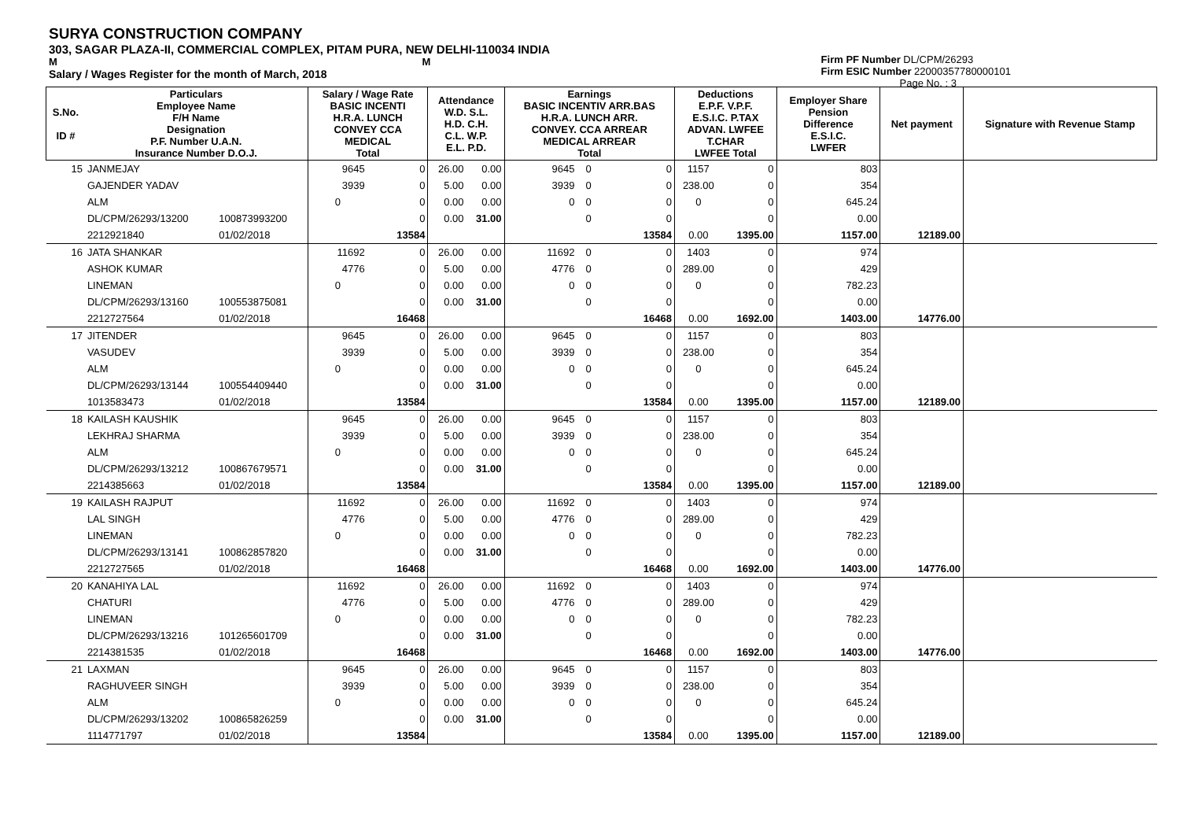SURYA CONSTRUCTION COMPANY
303, SAGAR PLAZA-II, COMMERCIAL COMPLEX, PITAM PURA, NEW DELHI-110034 INDIA
M M
Salary / Wages Register for the month of March, 2018
Firm PF Number DL/CPM/26293
Firm ESIC Number 22000357780000101
Page No. : 3
| S.No. ID # | Particulars Employee Name F/H Name Designation P.F. Number U.A.N. Insurance Number D.O.J. | | Salary / Wage Rate BASIC INCENTI H.R.A. LUNCH CONVEY CCA MEDICAL Total | | Attendance W.D. S.L. H.D. C.H. C.L. W.P. E.L. P.D. | | Earnings BASIC INCENTIV ARR.BAS H.R.A. LUNCH ARR. CONVEY. CCA ARREAR MEDICAL ARREAR Total | | | Deductions E.P.F. V.P.F. E.S.I.C. P.TAX ADVAN. LWFEE T.CHAR LWFEE Total | | Employer Share Pension Difference E.S.I.C. LWFER | Net payment | Signature with Revenue Stamp |
| --- | --- | --- | --- | --- | --- | --- | --- | --- | --- | --- | --- | --- | --- | --- |
| 15 | JANMEJAY | | 9645 | 0 | 26.00 | 0.00 | 9645 | 0 | 0 | 1157 | 0 | 803 | | |
| | GAJENDER YADAV | | 3939 | 0 | 5.00 | 0.00 | 3939 | 0 | 0 | 238.00 | 0 | 354 | | |
| | ALM | | 0 | 0 | 0.00 | 0.00 | 0 | 0 | 0 | 0 | 0 | 645.24 | | |
| | DL/CPM/26293/13200 | 100873993200 | | 0 | 0.00 | 31.00 | | 0 | 0 | | 0 | 0.00 | | |
| | 2212921840 | 01/02/2018 | | 13584 | | | | | 13584 | 0.00 | 1395.00 | 1157.00 | 12189.00 | |
| 16 | JATA SHANKAR | | 11692 | 0 | 26.00 | 0.00 | 11692 | 0 | 0 | 1403 | 0 | 974 | | |
| | ASHOK KUMAR | | 4776 | 0 | 5.00 | 0.00 | 4776 | 0 | 0 | 289.00 | 0 | 429 | | |
| | LINEMAN | | 0 | 0 | 0.00 | 0.00 | 0 | 0 | 0 | 0 | 0 | 782.23 | | |
| | DL/CPM/26293/13160 | 100553875081 | | 0 | 0.00 | 31.00 | | 0 | 0 | | 0 | 0.00 | | |
| | 2212727564 | 01/02/2018 | | 16468 | | | | | 16468 | 0.00 | 1692.00 | 1403.00 | 14776.00 | |
| 17 | JITENDER | | 9645 | 0 | 26.00 | 0.00 | 9645 | 0 | 0 | 1157 | 0 | 803 | | |
| | VASUDEV | | 3939 | 0 | 5.00 | 0.00 | 3939 | 0 | 0 | 238.00 | 0 | 354 | | |
| | ALM | | 0 | 0 | 0.00 | 0.00 | 0 | 0 | 0 | 0 | 0 | 645.24 | | |
| | DL/CPM/26293/13144 | 100554409440 | | 0 | 0.00 | 31.00 | | 0 | 0 | | 0 | 0.00 | | |
| | 1013583473 | 01/02/2018 | | 13584 | | | | | 13584 | 0.00 | 1395.00 | 1157.00 | 12189.00 | |
| 18 | KAILASH KAUSHIK | | 9645 | 0 | 26.00 | 0.00 | 9645 | 0 | 0 | 1157 | 0 | 803 | | |
| | LEKHRAJ SHARMA | | 3939 | 0 | 5.00 | 0.00 | 3939 | 0 | 0 | 238.00 | 0 | 354 | | |
| | ALM | | 0 | 0 | 0.00 | 0.00 | 0 | 0 | 0 | 0 | 0 | 645.24 | | |
| | DL/CPM/26293/13212 | 100867679571 | | 0 | 0.00 | 31.00 | | 0 | 0 | | 0 | 0.00 | | |
| | 2214385663 | 01/02/2018 | | 13584 | | | | | 13584 | 0.00 | 1395.00 | 1157.00 | 12189.00 | |
| 19 | KAILASH RAJPUT | | 11692 | 0 | 26.00 | 0.00 | 11692 | 0 | 0 | 1403 | 0 | 974 | | |
| | LAL SINGH | | 4776 | 0 | 5.00 | 0.00 | 4776 | 0 | 0 | 289.00 | 0 | 429 | | |
| | LINEMAN | | 0 | 0 | 0.00 | 0.00 | 0 | 0 | 0 | 0 | 0 | 782.23 | | |
| | DL/CPM/26293/13141 | 100862857820 | | 0 | 0.00 | 31.00 | | 0 | 0 | | 0 | 0.00 | | |
| | 2212727565 | 01/02/2018 | | 16468 | | | | | 16468 | 0.00 | 1692.00 | 1403.00 | 14776.00 | |
| 20 | KANAHIYA LAL | | 11692 | 0 | 26.00 | 0.00 | 11692 | 0 | 0 | 1403 | 0 | 974 | | |
| | CHATURI | | 4776 | 0 | 5.00 | 0.00 | 4776 | 0 | 0 | 289.00 | 0 | 429 | | |
| | LINEMAN | | 0 | 0 | 0.00 | 0.00 | 0 | 0 | 0 | 0 | 0 | 782.23 | | |
| | DL/CPM/26293/13216 | 101265601709 | | 0 | 0.00 | 31.00 | | 0 | 0 | | 0 | 0.00 | | |
| | 2214381535 | 01/02/2018 | | 16468 | | | | | 16468 | 0.00 | 1692.00 | 1403.00 | 14776.00 | |
| 21 | LAXMAN | | 9645 | 0 | 26.00 | 0.00 | 9645 | 0 | 0 | 1157 | 0 | 803 | | |
| | RAGHUVEER SINGH | | 3939 | 0 | 5.00 | 0.00 | 3939 | 0 | 0 | 238.00 | 0 | 354 | | |
| | ALM | | 0 | 0 | 0.00 | 0.00 | 0 | 0 | 0 | 0 | 0 | 645.24 | | |
| | DL/CPM/26293/13202 | 100865826259 | | 0 | 0.00 | 31.00 | | 0 | 0 | | 0 | 0.00 | | |
| | 1114771797 | 01/02/2018 | | 13584 | | | | | 13584 | 0.00 | 1395.00 | 1157.00 | 12189.00 | |